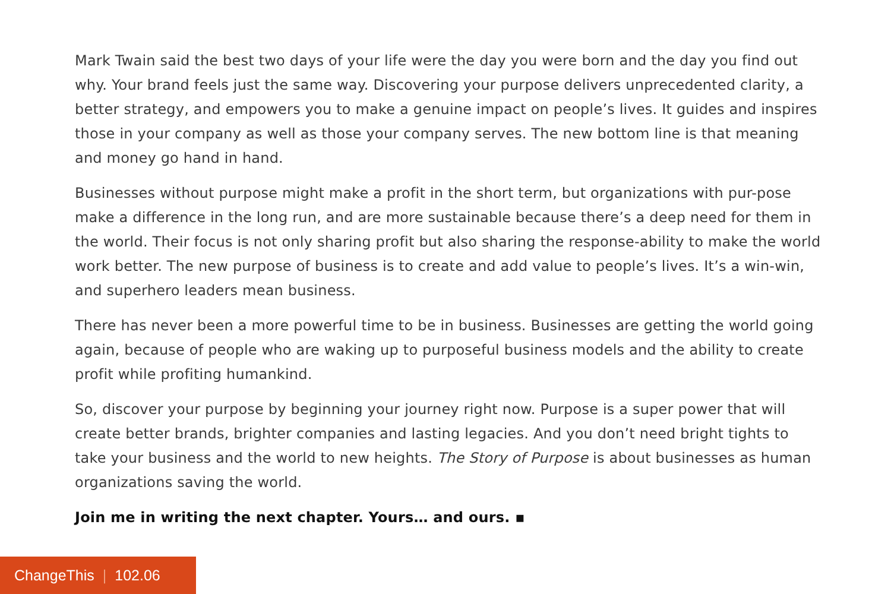Mark Twain said the best two days of your life were the day you were born and the day you find out why. Your brand feels just the same way. Discovering your purpose delivers unprecedented clarity, a better strategy, and empowers you to make a genuine impact on people’s lives. It guides and inspires those in your company as well as those your company serves. The new bottom line is that meaning and money go hand in hand.
Businesses without purpose might make a profit in the short term, but organizations with pur-pose make a difference in the long run, and are more sustainable because there’s a deep need for them in the world. Their focus is not only sharing profit but also sharing the response-ability to make the world work better. The new purpose of business is to create and add value to people’s lives. It’s a win-win, and superhero leaders mean business.
There has never been a more powerful time to be in business. Businesses are getting the world going again, because of people who are waking up to purposeful business models and the ability to create profit while profiting humankind.
So, discover your purpose by beginning your journey right now. Purpose is a super power that will create better brands, brighter companies and lasting legacies. And you don’t need bright tights to take your business and the world to new heights. The Story of Purpose is about businesses as human organizations saving the world.
Join me in writing the next chapter. Yours… and ours. ▪
ChangeThis | 102.06